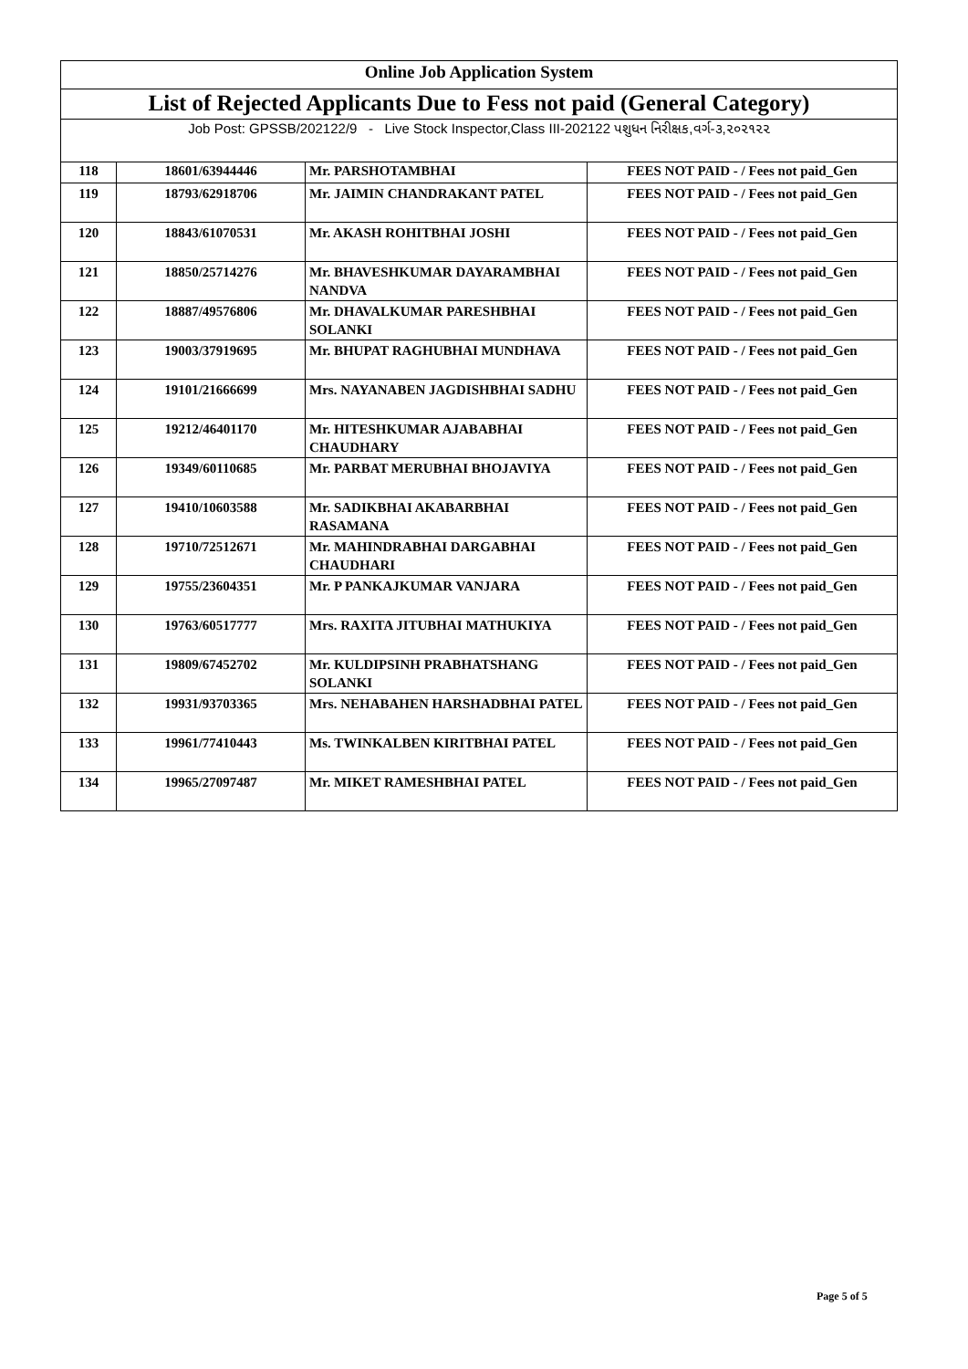| Online Job Application System | | | |
| List of Rejected Applicants Due to Fess not paid (General Category) | | | |
| Job Post: GPSSB/202122/9 - Live Stock Inspector,Class III-202122 પશુધન નિરીક્ષક,વર્ગ-૩,૨૦૨૧૨૨ | | | |
| 118 | 18601/63944446 | Mr. PARSHOTAMBHAI | FEES NOT PAID - / Fees not paid_Gen |
| 119 | 18793/62918706 | Mr. JAIMIN CHANDRAKANT PATEL | FEES NOT PAID - / Fees not paid_Gen |
| 120 | 18843/61070531 | Mr. AKASH ROHITBHAI JOSHI | FEES NOT PAID - / Fees not paid_Gen |
| 121 | 18850/25714276 | Mr. BHAVESHKUMAR DAYARAMBHAI NANDVA | FEES NOT PAID - / Fees not paid_Gen |
| 122 | 18887/49576806 | Mr. DHAVALKUMAR PARESHBHAI SOLANKI | FEES NOT PAID - / Fees not paid_Gen |
| 123 | 19003/37919695 | Mr. BHUPAT RAGHUBHAI MUNDHAVA | FEES NOT PAID - / Fees not paid_Gen |
| 124 | 19101/21666699 | Mrs. NAYANABEN JAGDISHBHAI SADHU | FEES NOT PAID - / Fees not paid_Gen |
| 125 | 19212/46401170 | Mr. HITESHKUMAR AJABABHAI CHAUDHARY | FEES NOT PAID - / Fees not paid_Gen |
| 126 | 19349/60110685 | Mr. PARBAT MERUBHAI BHOJAVIYA | FEES NOT PAID - / Fees not paid_Gen |
| 127 | 19410/10603588 | Mr. SADIKBHAI AKABARBHAI RASAMANA | FEES NOT PAID - / Fees not paid_Gen |
| 128 | 19710/72512671 | Mr. MAHINDRABHAI DARGABHAI CHAUDHARI | FEES NOT PAID - / Fees not paid_Gen |
| 129 | 19755/23604351 | Mr. P PANKAJKUMAR VANJARA | FEES NOT PAID - / Fees not paid_Gen |
| 130 | 19763/60517777 | Mrs. RAXITA JITUBHAI MATHUKIYA | FEES NOT PAID - / Fees not paid_Gen |
| 131 | 19809/67452702 | Mr. KULDIPSINH PRABHATSHANG SOLANKI | FEES NOT PAID - / Fees not paid_Gen |
| 132 | 19931/93703365 | Mrs. NEHABAHEN HARSHADBHAI PATEL | FEES NOT PAID - / Fees not paid_Gen |
| 133 | 19961/77410443 | Ms. TWINKALBEN KIRITBHAI PATEL | FEES NOT PAID - / Fees not paid_Gen |
| 134 | 19965/27097487 | Mr. MIKET RAMESHBHAI PATEL | FEES NOT PAID - / Fees not paid_Gen |
Page 5 of 5